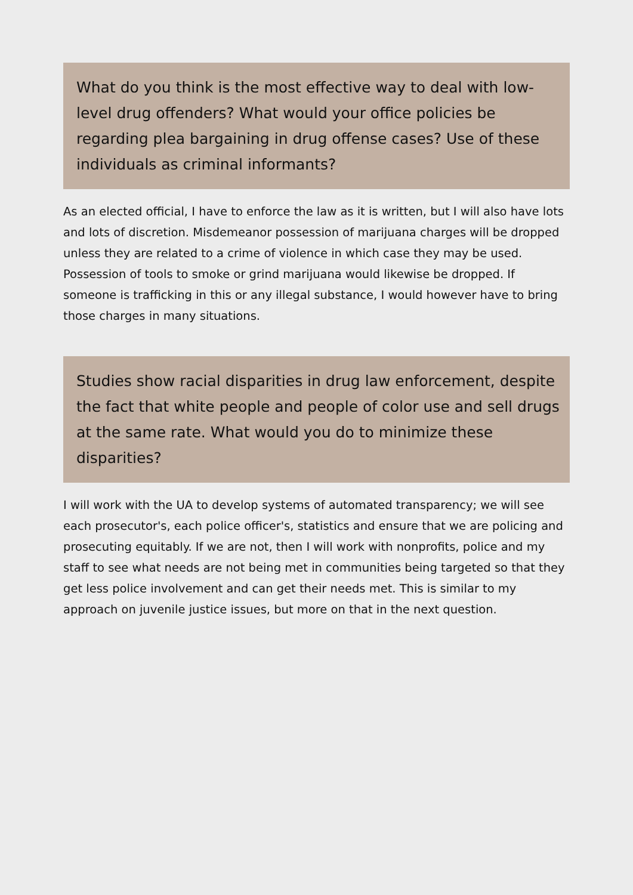What do you think is the most effective way to deal with low-level drug offenders? What would your office policies be regarding plea bargaining in drug offense cases? Use of these individuals as criminal informants?
As an elected official, I have to enforce the law as it is written, but I will also have lots and lots of discretion. Misdemeanor possession of marijuana charges will be dropped unless they are related to a crime of violence in which case they may be used. Possession of tools to smoke or grind marijuana would likewise be dropped. If someone is trafficking in this or any illegal substance, I would however have to bring those charges in many situations.
Studies show racial disparities in drug law enforcement, despite the fact that white people and people of color use and sell drugs at the same rate. What would you do to minimize these disparities?
I will work with the UA to develop systems of automated transparency; we will see each prosecutor's, each police officer's, statistics and ensure that we are policing and prosecuting equitably. If we are not, then I will work with nonprofits, police and my staff to see what needs are not being met in communities being targeted so that they get less police involvement and can get their needs met. This is similar to my approach on juvenile justice issues, but more on that in the next question.